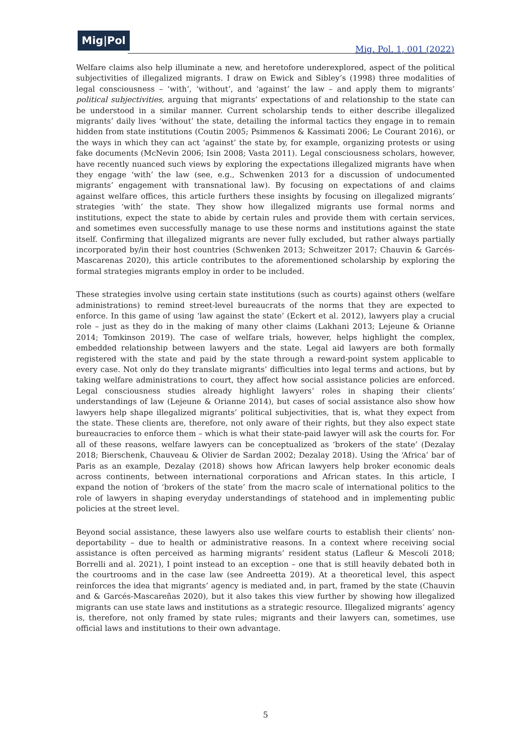Mig|Pol
Mig. Pol. 1, 001 (2022)
Welfare claims also help illuminate a new, and heretofore underexplored, aspect of the political subjectivities of illegalized migrants. I draw on Ewick and Sibley’s (1998) three modalities of legal consciousness – ‘with’, ‘without’, and ‘against’ the law – and apply them to migrants’ political subjectivities, arguing that migrants’ expectations of and relationship to the state can be understood in a similar manner. Current scholarship tends to either describe illegalized migrants’ daily lives ‘without’ the state, detailing the informal tactics they engage in to remain hidden from state institutions (Coutin 2005; Psimmenos & Kassimati 2006; Le Courant 2016), or the ways in which they can act ‘against’ the state by, for example, organizing protests or using fake documents (McNevin 2006; Isin 2008; Vasta 2011). Legal consciousness scholars, however, have recently nuanced such views by exploring the expectations illegalized migrants have when they engage ‘with’ the law (see, e.g., Schwenken 2013 for a discussion of undocumented migrants’ engagement with transnational law). By focusing on expectations of and claims against welfare offices, this article furthers these insights by focusing on illegalized migrants’ strategies ‘with’ the state. They show how illegalized migrants use formal norms and institutions, expect the state to abide by certain rules and provide them with certain services, and sometimes even successfully manage to use these norms and institutions against the state itself. Confirming that illegalized migrants are never fully excluded, but rather always partially incorporated by/in their host countries (Schwenken 2013; Schweitzer 2017; Chauvin & Garcés-Mascarenas 2020), this article contributes to the aforementioned scholarship by exploring the formal strategies migrants employ in order to be included.
These strategies involve using certain state institutions (such as courts) against others (welfare administrations) to remind street-level bureaucrats of the norms that they are expected to enforce. In this game of using ‘law against the state’ (Eckert et al. 2012), lawyers play a crucial role – just as they do in the making of many other claims (Lakhani 2013; Lejeune & Orianne 2014; Tomkinson 2019). The case of welfare trials, however, helps highlight the complex, embedded relationship between lawyers and the state. Legal aid lawyers are both formally registered with the state and paid by the state through a reward-point system applicable to every case. Not only do they translate migrants’ difficulties into legal terms and actions, but by taking welfare administrations to court, they affect how social assistance policies are enforced. Legal consciousness studies already highlight lawyers’ roles in shaping their clients’ understandings of law (Lejeune & Orianne 2014), but cases of social assistance also show how lawyers help shape illegalized migrants’ political subjectivities, that is, what they expect from the state. These clients are, therefore, not only aware of their rights, but they also expect state bureaucracies to enforce them – which is what their state-paid lawyer will ask the courts for. For all of these reasons, welfare lawyers can be conceptualized as ‘brokers of the state’ (Dezalay 2018; Bierschenk, Chauveau & Olivier de Sardan 2002; Dezalay 2018). Using the ‘Africa’ bar of Paris as an example, Dezalay (2018) shows how African lawyers help broker economic deals across continents, between international corporations and African states. In this article, I expand the notion of ‘brokers of the state’ from the macro scale of international politics to the role of lawyers in shaping everyday understandings of statehood and in implementing public policies at the street level.
Beyond social assistance, these lawyers also use welfare courts to establish their clients’ non-deportability – due to health or administrative reasons. In a context where receiving social assistance is often perceived as harming migrants’ resident status (Lafleur & Mescoli 2018; Borrelli and al. 2021), I point instead to an exception – one that is still heavily debated both in the courtrooms and in the case law (see Andreetta 2019). At a theoretical level, this aspect reinforces the idea that migrants’ agency is mediated and, in part, framed by the state (Chauvin and & Garcés-Mascareñas 2020), but it also takes this view further by showing how illegalized migrants can use state laws and institutions as a strategic resource. Illegalized migrants’ agency is, therefore, not only framed by state rules; migrants and their lawyers can, sometimes, use official laws and institutions to their own advantage.
5